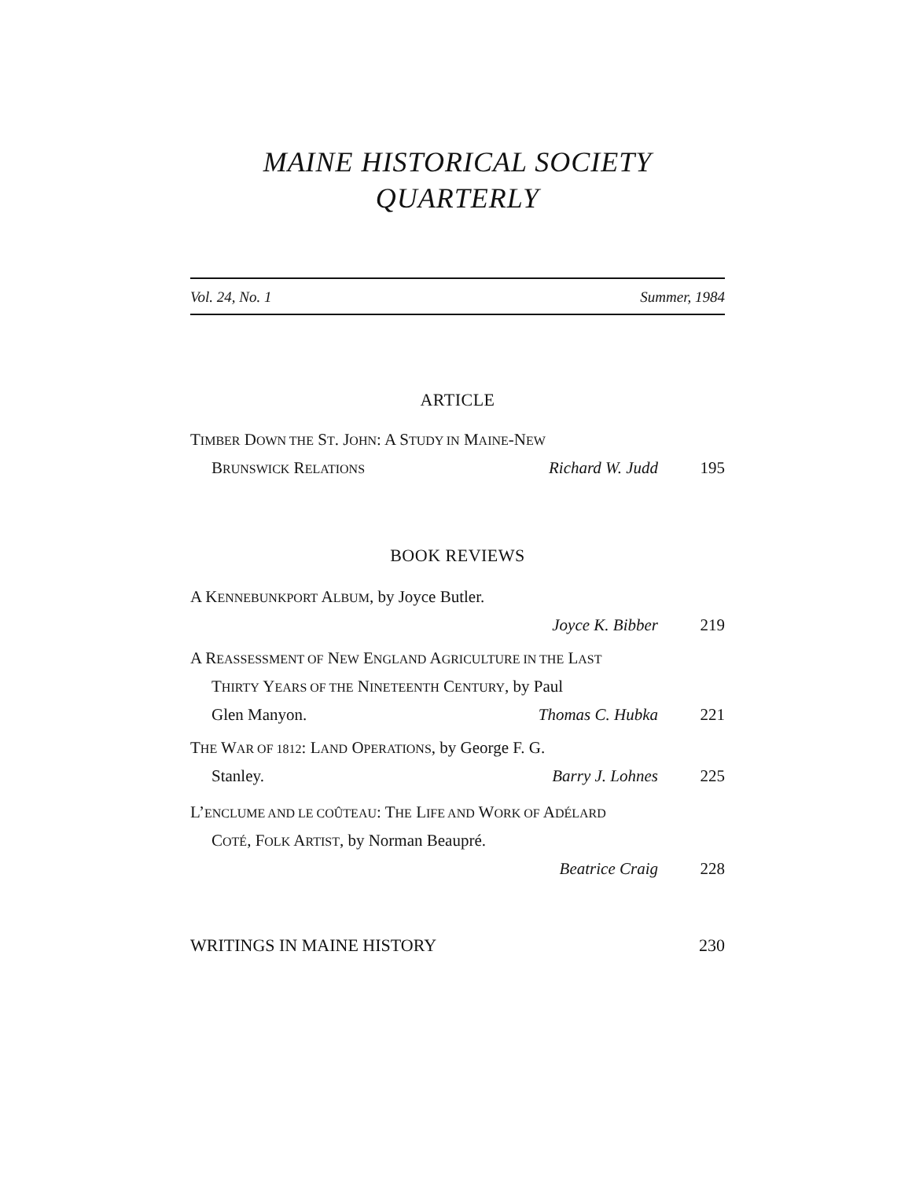MAINE HISTORICAL SOCIETY
QUARTERLY
Vol. 24, No. 1 Summer, 1984
ARTICLE
TIMBER DOWN THE ST. JOHN: A STUDY IN MAINE-NEW
BRUNSWICK RELATIONS Richard W. Judd 195
BOOK REVIEWS
A KENNEBUNKPORT ALBUM, by Joyce Butler.
Joyce K. Bibber 219
A REASSESSMENT OF NEW ENGLAND AGRICULTURE IN THE LAST
THIRTY YEARS OF THE NINETEENTH CENTURY, by Paul
Glen Manyon. Thomas C. Hubka 221
THE WAR OF 1812: LAND OPERATIONS, by George F. G.
Stanley. Barry J. Lohnes 225
L’ENCLUME AND LE COÛTEAU: THE LIFE AND WORK OF ADÉLARD
COTÉ, FOLK ARTIST, by Norman Beaupré.
Beatrice Craig 228
WRITINGS IN MAINE HISTORY 230